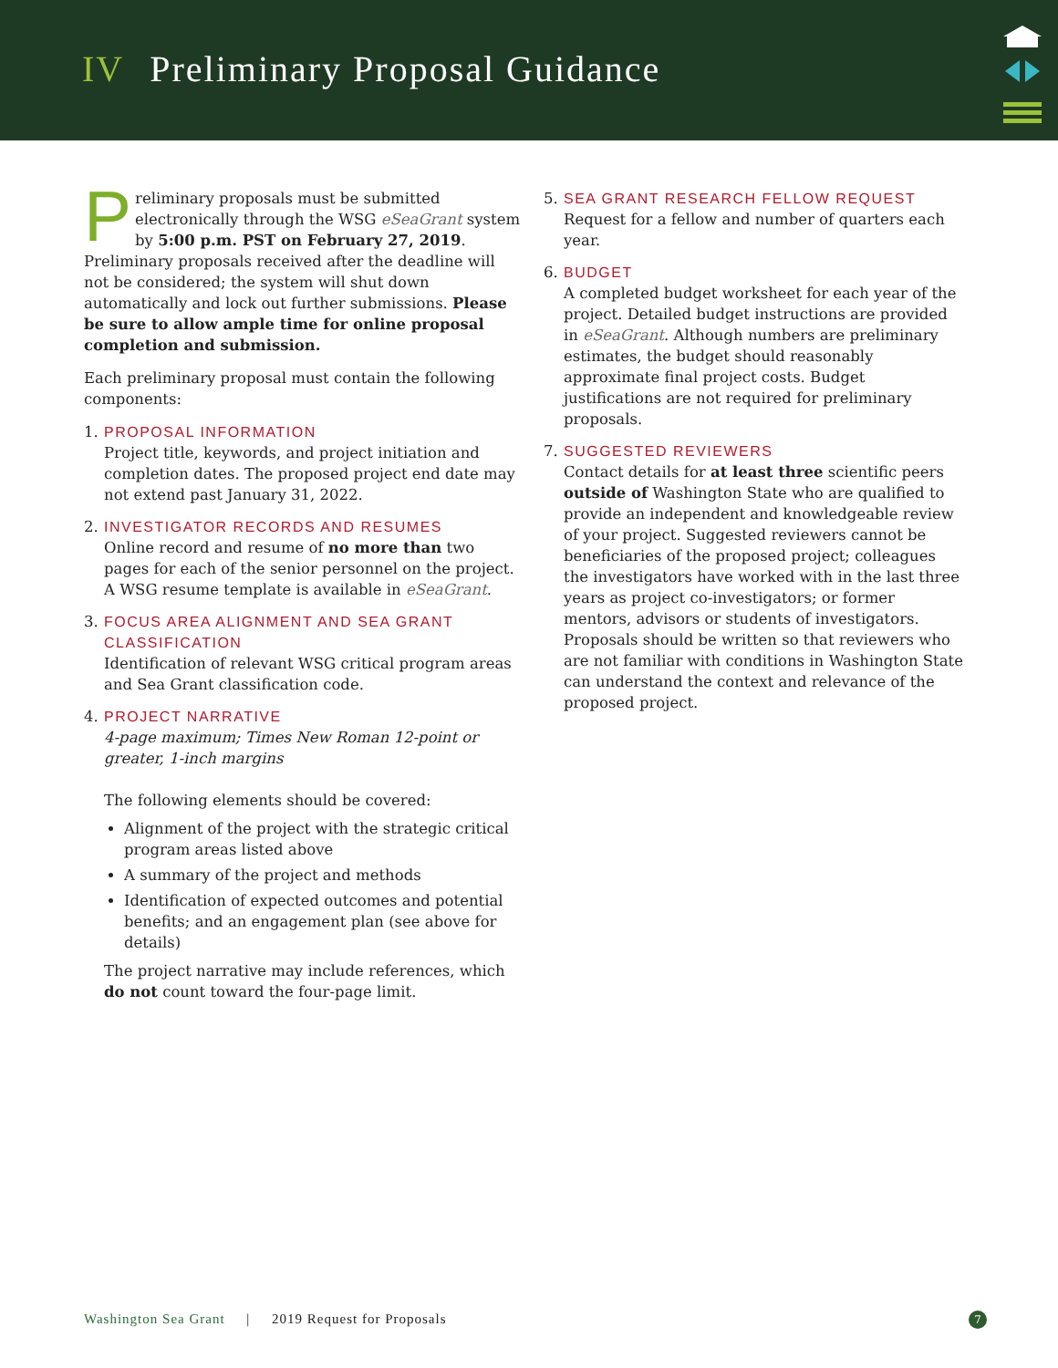IV Preliminary Proposal Guidance
Preliminary proposals must be submitted electronically through the WSG eSeaGrant system by 5:00 p.m. PST on February 27, 2019. Preliminary proposals received after the deadline will not be considered; the system will shut down automatically and lock out further submissions. Please be sure to allow ample time for online proposal completion and submission.
Each preliminary proposal must contain the following components:
1. PROPOSAL INFORMATION
Project title, keywords, and project initiation and completion dates. The proposed project end date may not extend past January 31, 2022.
2. INVESTIGATOR RECORDS AND RESUMES
Online record and resume of no more than two pages for each of the senior personnel on the project. A WSG resume template is available in eSeaGrant.
3. FOCUS AREA ALIGNMENT AND SEA GRANT CLASSIFICATION
Identification of relevant WSG critical program areas and Sea Grant classification code.
4. PROJECT NARRATIVE
4-page maximum; Times New Roman 12-point or greater, 1-inch margins
The following elements should be covered:
Alignment of the project with the strategic critical program areas listed above
A summary of the project and methods
Identification of expected outcomes and potential benefits; and an engagement plan (see above for details)
The project narrative may include references, which do not count toward the four-page limit.
5. SEA GRANT RESEARCH FELLOW REQUEST
Request for a fellow and number of quarters each year.
6. BUDGET
A completed budget worksheet for each year of the project. Detailed budget instructions are provided in eSeaGrant. Although numbers are preliminary estimates, the budget should reasonably approximate final project costs. Budget justifications are not required for preliminary proposals.
7. SUGGESTED REVIEWERS
Contact details for at least three scientific peers outside of Washington State who are qualified to provide an independent and knowledgeable review of your project. Suggested reviewers cannot be beneficiaries of the proposed project; colleagues the investigators have worked with in the last three years as project co-investigators; or former mentors, advisors or students of investigators. Proposals should be written so that reviewers who are not familiar with conditions in Washington State can understand the context and relevance of the proposed project.
Washington Sea Grant | 2019 Request for Proposals
7